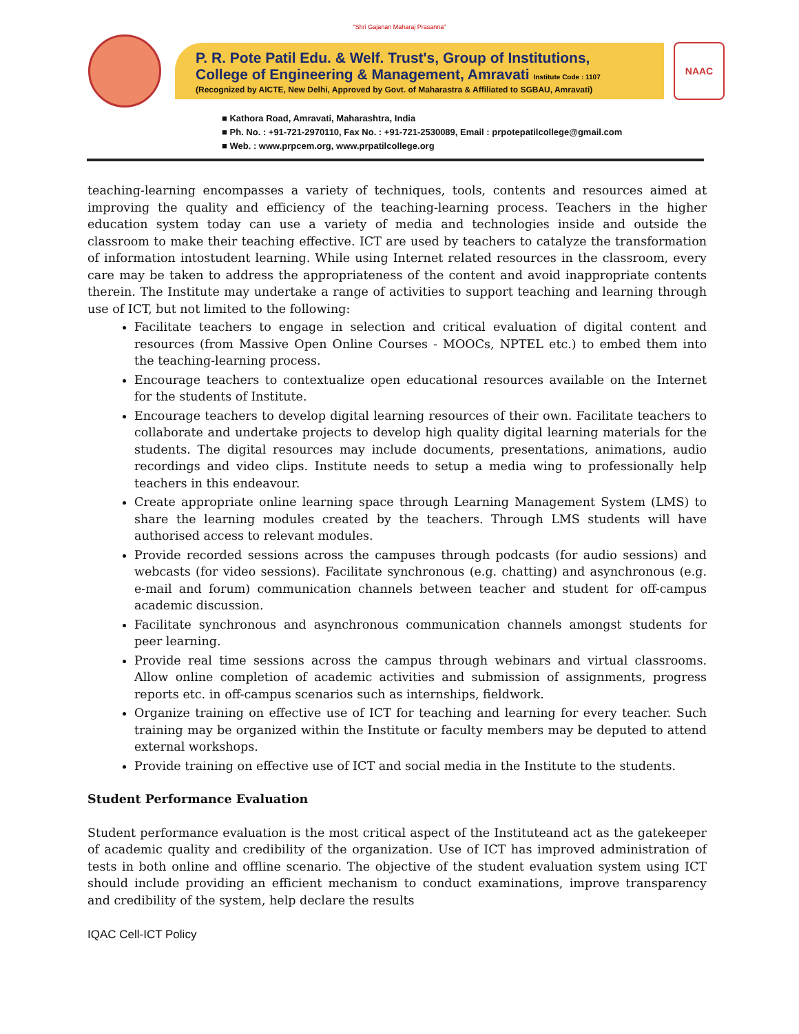"Shri Gajanan Maharaj Prasanna"
P. R. Pote Patil Edu. & Welf. Trust's, Group of Institutions,
College of Engineering & Management, Amravati Institute Code : 1107
(Recognized by AICTE, New Delhi, Approved by Govt. of Maharastra & Affiliated to SGBAU, Amravati)
NAAC
■ Kathora Road, Amravati, Maharashtra, India
■ Ph. No. : +91-721-2970110, Fax No. : +91-721-2530089, Email : prpotepatilcollege@gmail.com
■ Web. : www.prpcem.org, www.prpatilcollege.org
teaching-learning encompasses a variety of techniques, tools, contents and resources aimed at improving the quality and efficiency of the teaching-learning process. Teachers in the higher education system today can use a variety of media and technologies inside and outside the classroom to make their teaching effective. ICT are used by teachers to catalyze the transformation of information intostudent learning. While using Internet related resources in the classroom, every care may be taken to address the appropriateness of the content and avoid inappropriate contents therein. The Institute may undertake a range of activities to support teaching and learning through use of ICT, but not limited to the following:
Facilitate teachers to engage in selection and critical evaluation of digital content and resources (from Massive Open Online Courses - MOOCs, NPTEL etc.) to embed them into the teaching-learning process.
Encourage teachers to contextualize open educational resources available on the Internet for the students of Institute.
Encourage teachers to develop digital learning resources of their own. Facilitate teachers to collaborate and undertake projects to develop high quality digital learning materials for the students. The digital resources may include documents, presentations, animations, audio recordings and video clips. Institute needs to setup a media wing to professionally help teachers in this endeavour.
Create appropriate online learning space through Learning Management System (LMS) to share the learning modules created by the teachers. Through LMS students will have authorised access to relevant modules.
Provide recorded sessions across the campuses through podcasts (for audio sessions) and webcasts (for video sessions). Facilitate synchronous (e.g. chatting) and asynchronous (e.g. e-mail and forum) communication channels between teacher and student for off-campus academic discussion.
Facilitate synchronous and asynchronous communication channels amongst students for peer learning.
Provide real time sessions across the campus through webinars and virtual classrooms. Allow online completion of academic activities and submission of assignments, progress reports etc. in off-campus scenarios such as internships, fieldwork.
Organize training on effective use of ICT for teaching and learning for every teacher. Such training may be organized within the Institute or faculty members may be deputed to attend external workshops.
Provide training on effective use of ICT and social media in the Institute to the students.
Student Performance Evaluation
Student performance evaluation is the most critical aspect of the Instituteand act as the gatekeeper of academic quality and credibility of the organization. Use of ICT has improved administration of tests in both online and offline scenario. The objective of the student evaluation system using ICT should include providing an efficient mechanism to conduct examinations, improve transparency and credibility of the system, help declare the results
IQAC Cell-ICT Policy